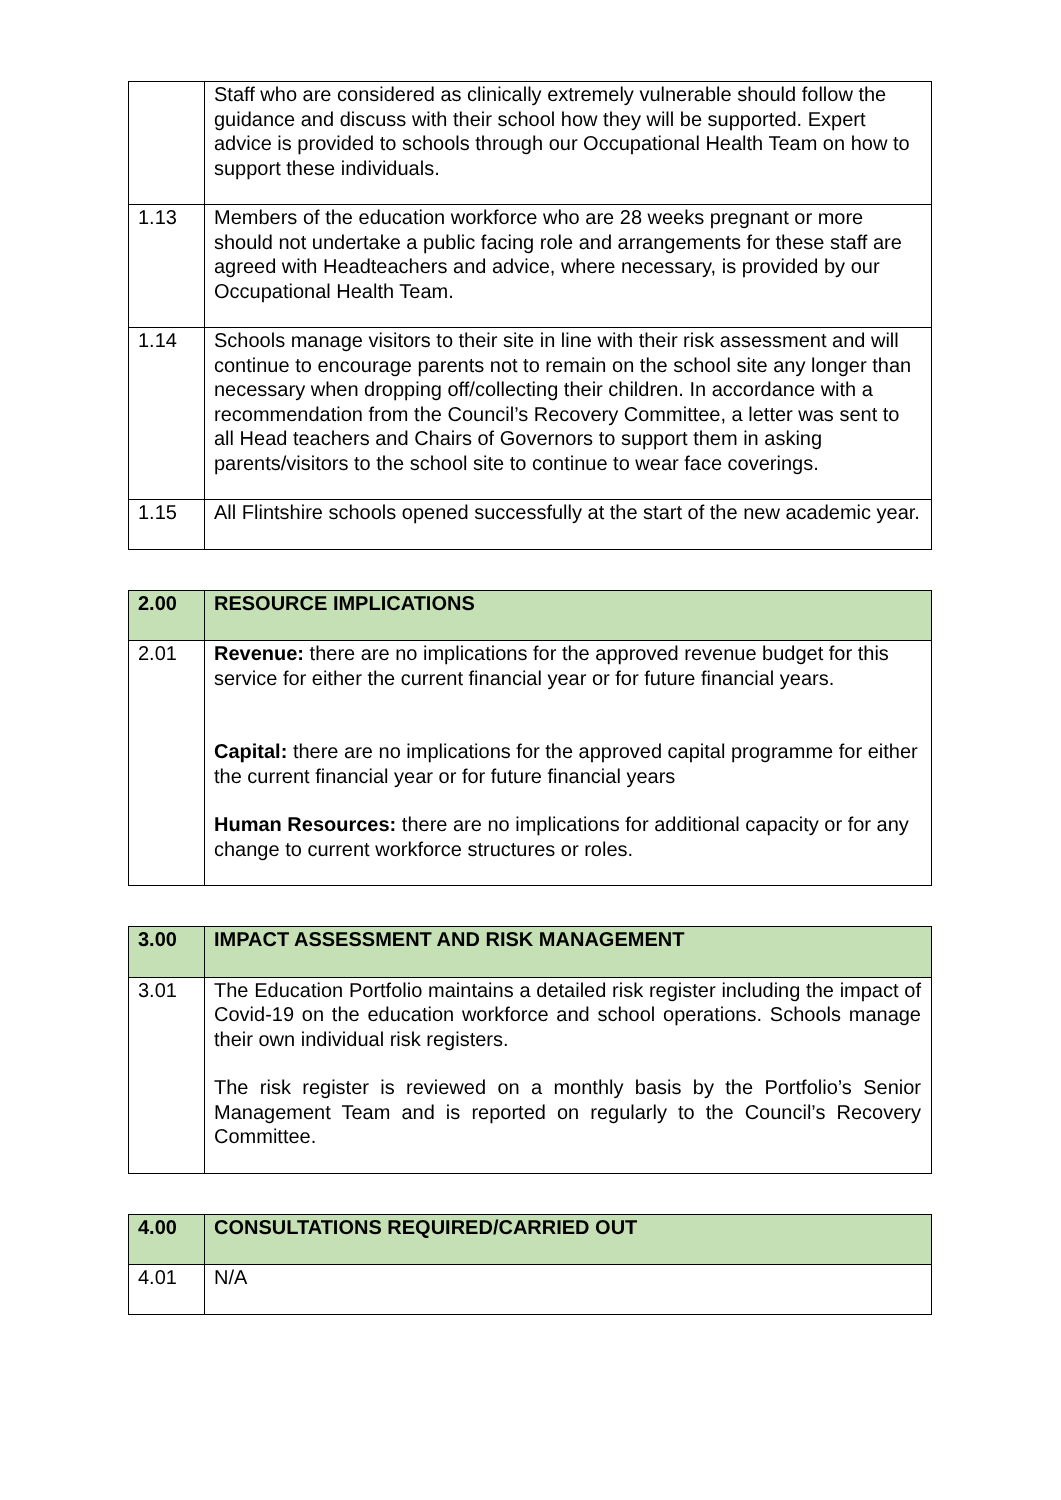| | Staff who are considered as clinically extremely vulnerable should follow the guidance and discuss with their school how they will be supported. Expert advice is provided to schools through our Occupational Health Team on how to support these individuals. |
| 1.13 | Members of the education workforce who are 28 weeks pregnant or more should not undertake a public facing role and arrangements for these staff are agreed with Headteachers and advice, where necessary, is provided by our Occupational Health Team. |
| 1.14 | Schools manage visitors to their site in line with their risk assessment and will continue to encourage parents not to remain on the school site any longer than necessary when dropping off/collecting their children. In accordance with a recommendation from the Council’s Recovery Committee, a letter was sent to all Head teachers and Chairs of Governors to support them in asking parents/visitors to the school site to continue to wear face coverings. |
| 1.15 | All Flintshire schools opened successfully at the start of the new academic year. |
| 2.00 | RESOURCE IMPLICATIONS |
| 2.01 | Revenue: there are no implications for the approved revenue budget for this service for either the current financial year or for future financial years. Capital: there are no implications for the approved capital programme for either the current financial year or for future financial years Human Resources: there are no implications for additional capacity or for any change to current workforce structures or roles. |
| 3.00 | IMPACT ASSESSMENT AND RISK MANAGEMENT |
| 3.01 | The Education Portfolio maintains a detailed risk register including the impact of Covid-19 on the education workforce and school operations. Schools manage their own individual risk registers. The risk register is reviewed on a monthly basis by the Portfolio’s Senior Management Team and is reported on regularly to the Council’s Recovery Committee. |
| 4.00 | CONSULTATIONS REQUIRED/CARRIED OUT |
| 4.01 | N/A |